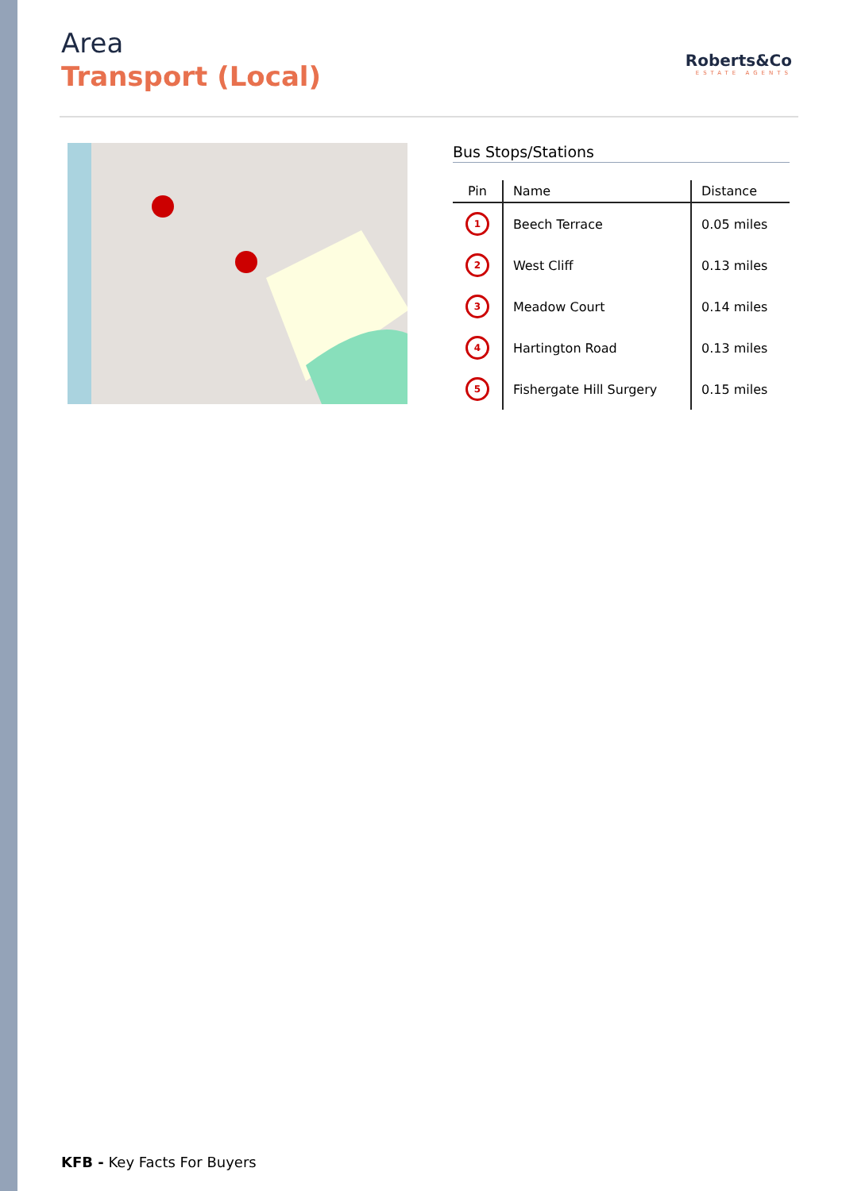Area
Transport (Local)
Roberts&Co
ESTATE AGENTS
Bus Stops/Stations
| Pin | Name | Distance |
| --- | --- | --- |
| 1 | Beech Terrace | 0.05 miles |
| 2 | West Cliff | 0.13 miles |
| 3 | Meadow Court | 0.14 miles |
| 4 | Hartington Road | 0.13 miles |
| 5 | Fishergate Hill Surgery | 0.15 miles |
KFB - Key Facts For Buyers